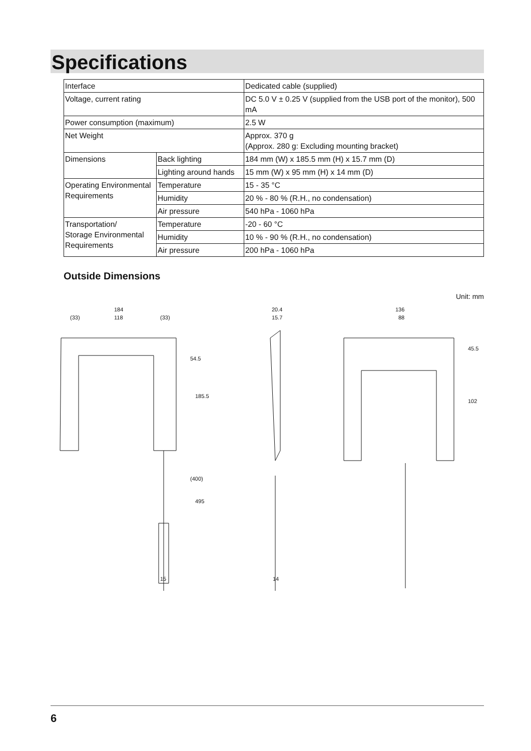Specifications
| Interface | | Dedicated cable (supplied) |
| Voltage, current rating | | DC 5.0 V ± 0.25 V (supplied from the USB port of the monitor), 500 mA |
| Power consumption (maximum) | | 2.5 W |
| Net Weight | | Approx. 370 g (Approx. 280 g: Excluding mounting bracket) |
| Dimensions | Back lighting | 184 mm (W) x 185.5 mm (H) x 15.7 mm (D) |
| | Lighting around hands | 15 mm (W) x 95 mm (H) x 14 mm (D) |
| Operating Environmental Requirements | Temperature | 15 - 35 °C |
| | Humidity | 20 % - 80 % (R.H., no condensation) |
| | Air pressure | 540 hPa - 1060 hPa |
| Transportation/ Storage Environmental Requirements | Temperature | -20 - 60 °C |
| | Humidity | 10 % - 90 % (R.H., no condensation) |
| | Air pressure | 200 hPa - 1060 hPa |
Outside Dimensions
Unit: mm
184
(33)
118
(33)
20.4
15.7
136
88
54.5
185.5
(400)
495
15
14
45.5
102
6